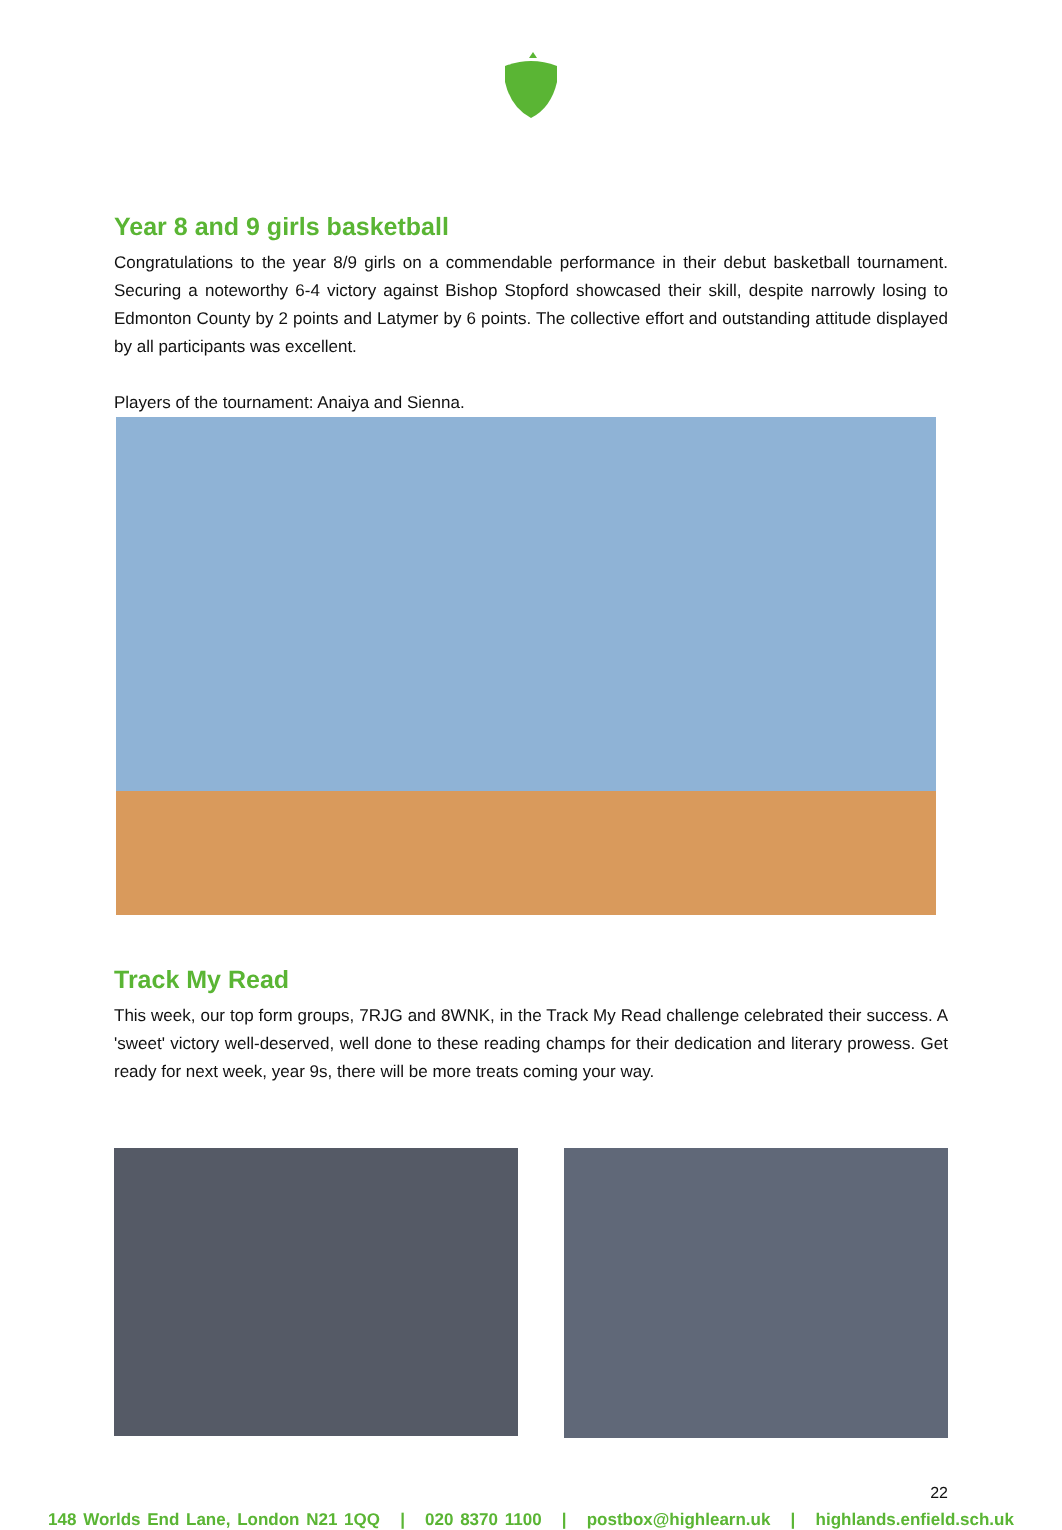Year 8 and 9 girls basketball
Congratulations to the year 8/9 girls on a commendable performance in their debut basketball tournament. Securing a noteworthy 6-4 victory against Bishop Stopford showcased their skill, despite narrowly losing to Edmonton County by 2 points and Latymer by 6 points. The collective effort and outstanding attitude displayed by all participants was excellent.
Players of the tournament: Anaiya and Sienna.
Track My Read
This week, our top form groups, 7RJG and 8WNK, in the Track My Read challenge celebrated their success. A 'sweet' victory well-deserved, well done to these reading champs for their dedication and literary prowess. Get ready for next week, year 9s, there will be more treats coming your way.
22
148 Worlds End Lane, London N21 1QQ | 020 8370 1100 | postbox@highlearn.uk | highlands.enfield.sch.uk